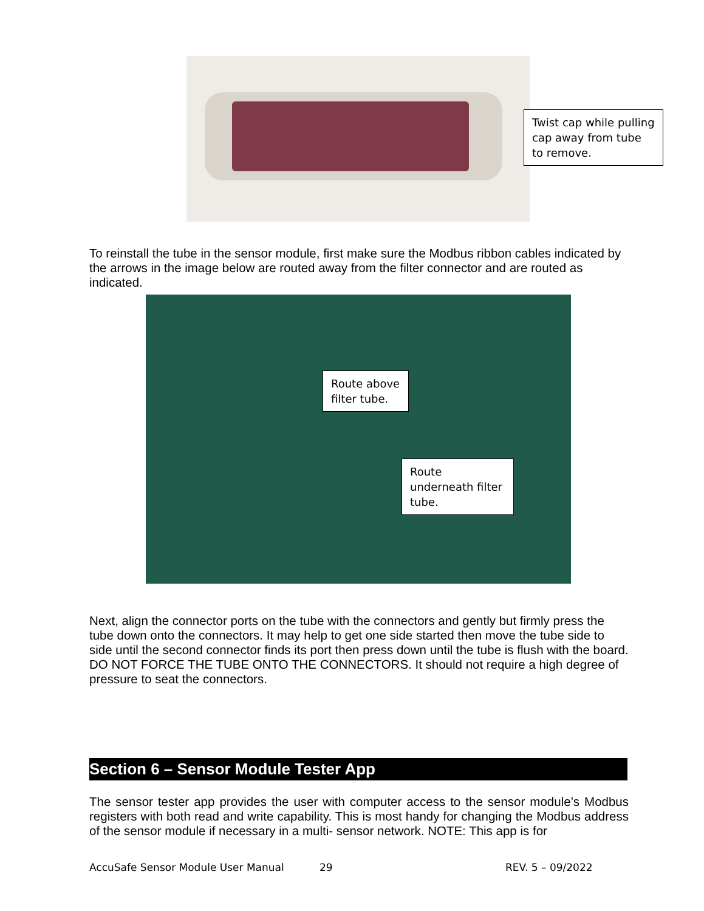Twist cap while pulling cap away from tube to remove.
To reinstall the tube in the sensor module, first make sure the Modbus ribbon cables indicated by the arrows in the image below are routed away from the filter connector and are routed as indicated.
Route above filter tube.
Route underneath filter tube.
Next, align the connector ports on the tube with the connectors and gently but firmly press the tube down onto the connectors. It may help to get one side started then move the tube side to side until the second connector finds its port then press down until the tube is flush with the board. DO NOT FORCE THE TUBE ONTO THE CONNECTORS. It should not require a high degree of pressure to seat the connectors.
Section 6 – Sensor Module Tester App
The sensor tester app provides the user with computer access to the sensor module’s Modbus registers with both read and write capability. This is most handy for changing the Modbus address of the sensor module if necessary in a multi- sensor network. NOTE: This app is for
AccuSafe Sensor Module User Manual
29 REV. 5 – 09/2022